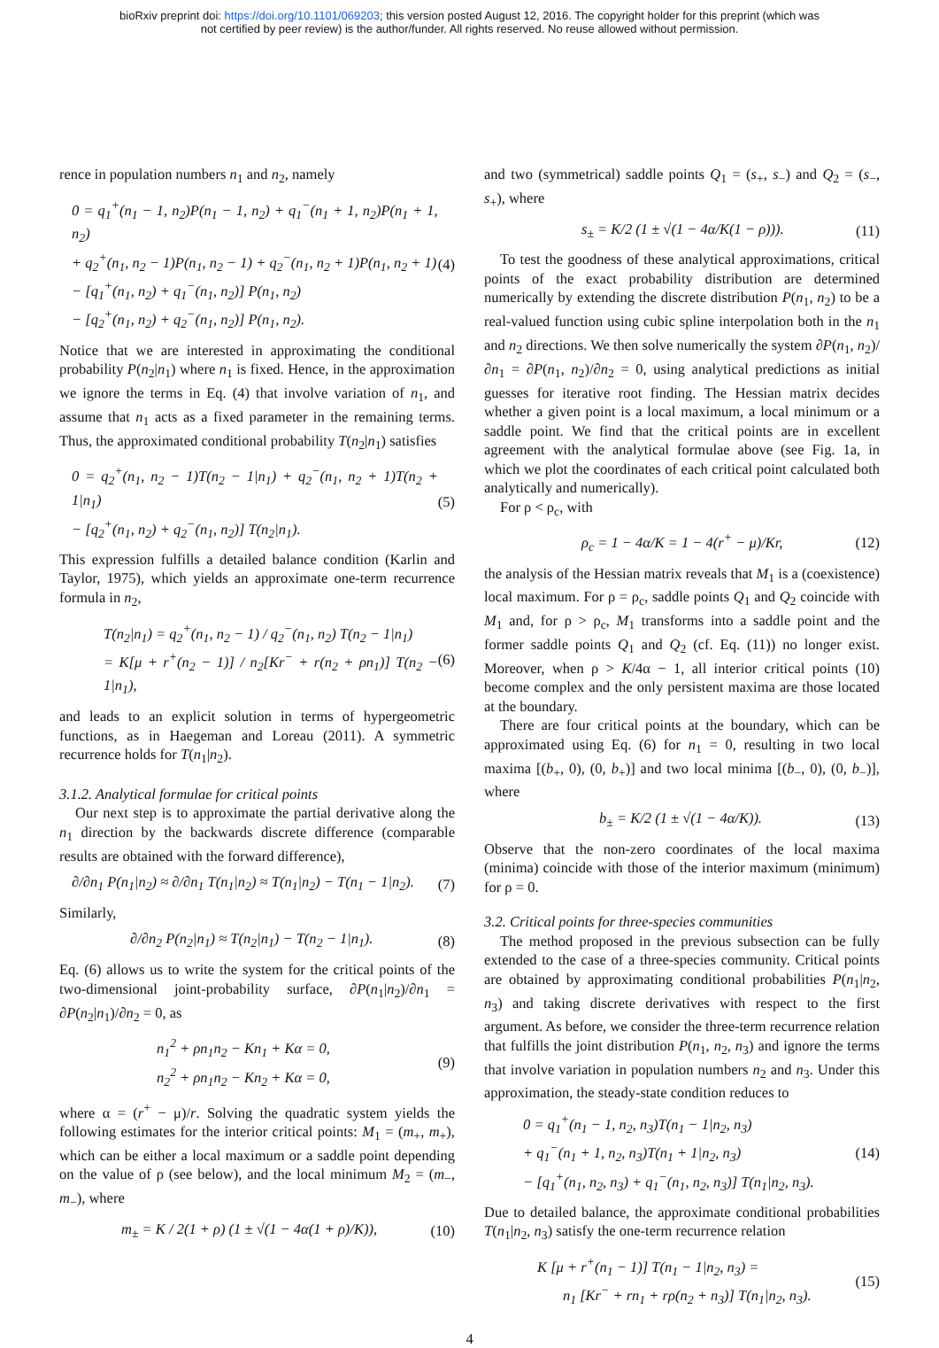bioRxiv preprint doi: https://doi.org/10.1101/069203; this version posted August 12, 2016. The copyright holder for this preprint (which was
not certified by peer review) is the author/funder. All rights reserved. No reuse allowed without permission.
rence in population numbers n<sub>1</sub> and n<sub>2</sub>, namely
0 = q<sub>1</sub><sup>+</sup>(n<sub>1</sub> − 1, n<sub>2</sub>)P(n<sub>1</sub> − 1, n<sub>2</sub>) + q<sub>1</sub><sup>−</sup>(n<sub>1</sub> + 1, n<sub>2</sub>)P(n<sub>1</sub> + 1, n<sub>2</sub>)
+ q<sub>2</sub><sup>+</sup>(n<sub>1</sub>, n<sub>2</sub> − 1)P(n<sub>1</sub>, n<sub>2</sub> − 1) + q<sub>2</sub><sup>−</sup>(n<sub>1</sub>, n<sub>2</sub> + 1)P(n<sub>1</sub>, n<sub>2</sub> + 1)
− [q<sub>1</sub><sup>+</sup>(n<sub>1</sub>, n<sub>2</sub>) + q<sub>1</sub><sup>−</sup>(n<sub>1</sub>, n<sub>2</sub>)] P(n<sub>1</sub>, n<sub>2</sub>)
− [q<sub>2</sub><sup>+</sup>(n<sub>1</sub>, n<sub>2</sub>) + q<sub>2</sub><sup>−</sup>(n<sub>1</sub>, n<sub>2</sub>)] P(n<sub>1</sub>, n<sub>2</sub>).
(4)
Notice that we are interested in approximating the conditional probability P(n<sub>2</sub>|n<sub>1</sub>) where n<sub>1</sub> is fixed. Hence, in the approximation we ignore the terms in Eq. (4) that involve variation of n<sub>1</sub>, and assume that n<sub>1</sub> acts as a fixed parameter in the remaining terms. Thus, the approximated conditional probability T(n<sub>2</sub>|n<sub>1</sub>) satisfies
0 = q<sub>2</sub><sup>+</sup>(n<sub>1</sub>, n<sub>2</sub> − 1)T(n<sub>2</sub> − 1|n<sub>1</sub>) + q<sub>2</sub><sup>−</sup>(n<sub>1</sub>, n<sub>2</sub> + 1)T(n<sub>2</sub> + 1|n<sub>1</sub>)
− [q<sub>2</sub><sup>+</sup>(n<sub>1</sub>, n<sub>2</sub>) + q<sub>2</sub><sup>−</sup>(n<sub>1</sub>, n<sub>2</sub>)] T(n<sub>2</sub>|n<sub>1</sub>).
(5)
This expression fulfills a detailed balance condition (Karlin and Taylor, 1975), which yields an approximate one-term recurrence formula in n<sub>2</sub>,
T(n<sub>2</sub>|n<sub>1</sub>) = q<sub>2</sub><sup>+</sup>(n<sub>1</sub>, n<sub>2</sub> − 1) / q<sub>2</sub><sup>−</sup>(n<sub>1</sub>, n<sub>2</sub>) T(n<sub>2</sub> − 1|n<sub>1</sub>)
= K[μ + r<sup>+</sup>(n<sub>2</sub> − 1)] / n<sub>2</sub>[Kr<sup>−</sup> + r(n<sub>2</sub> + ρn<sub>1</sub>)] T(n<sub>2</sub> − 1|n<sub>1</sub>),
(6)
and leads to an explicit solution in terms of hypergeometric functions, as in Haegeman and Loreau (2011). A symmetric recurrence holds for T(n<sub>1</sub>|n<sub>2</sub>).
3.1.2. Analytical formulae for critical points
Our next step is to approximate the partial derivative along the n<sub>1</sub> direction by the backwards discrete difference (comparable results are obtained with the forward difference),
∂/∂n<sub>1</sub> P(n<sub>1</sub>|n<sub>2</sub>) ≈ ∂/∂n<sub>1</sub> T(n<sub>1</sub>|n<sub>2</sub>) ≈ T(n<sub>1</sub>|n<sub>2</sub>) − T(n<sub>1</sub> − 1|n<sub>2</sub>).
(7)
Similarly,
∂/∂n<sub>2</sub> P(n<sub>2</sub>|n<sub>1</sub>) ≈ T(n<sub>2</sub>|n<sub>1</sub>) − T(n<sub>2</sub> − 1|n<sub>1</sub>).
(8)
Eq. (6) allows us to write the system for the critical points of the two-dimensional joint-probability surface, ∂P(n<sub>1</sub>|n<sub>2</sub>)/∂n<sub>1</sub> = ∂P(n<sub>2</sub>|n<sub>1</sub>)/∂n<sub>2</sub> = 0, as
n<sub>1</sub><sup>2</sup> + ρn<sub>1</sub>n<sub>2</sub> − Kn<sub>1</sub> + Kα = 0,
n<sub>2</sub><sup>2</sup> + ρn<sub>1</sub>n<sub>2</sub> − Kn<sub>2</sub> + Kα = 0,
(9)
where α = (r<sup>+</sup> − μ)/r. Solving the quadratic system yields the following estimates for the interior critical points: M<sub>1</sub> = (m<sub>+</sub>, m<sub>+</sub>), which can be either a local maximum or a saddle point depending on the value of ρ (see below), and the local minimum M<sub>2</sub> = (m<sub>−</sub>, m<sub>−</sub>), where
m<sub>±</sub> = K / 2(1 + ρ) (1 ± √(1 − 4α(1 + ρ)/K)),
(10)
and two (symmetrical) saddle points Q<sub>1</sub> = (s<sub>+</sub>, s<sub>−</sub>) and Q<sub>2</sub> = (s<sub>−</sub>, s<sub>+</sub>), where
s<sub>±</sub> = K/2 (1 ± √(1 − 4α/K(1 − ρ))).
(11)
To test the goodness of these analytical approximations, critical points of the exact probability distribution are determined numerically by extending the discrete distribution P(n<sub>1</sub>, n<sub>2</sub>) to be a real-valued function using cubic spline interpolation both in the n<sub>1</sub> and n<sub>2</sub> directions. We then solve numerically the system ∂P(n<sub>1</sub>, n<sub>2</sub>)/∂n<sub>1</sub> = ∂P(n<sub>1</sub>, n<sub>2</sub>)/∂n<sub>2</sub> = 0, using analytical predictions as initial guesses for iterative root finding. The Hessian matrix decides whether a given point is a local maximum, a local minimum or a saddle point. We find that the critical points are in excellent agreement with the analytical formulae above (see Fig. 1a, in which we plot the coordinates of each critical point calculated both analytically and numerically).
For ρ < ρ<sub>c</sub>, with
ρ<sub>c</sub> = 1 − 4α/K = 1 − 4(r<sup>+</sup> − μ)/Kr,
(12)
the analysis of the Hessian matrix reveals that M<sub>1</sub> is a (coexistence) local maximum. For ρ = ρ<sub>c</sub>, saddle points Q<sub>1</sub> and Q<sub>2</sub> coincide with M<sub>1</sub> and, for ρ > ρ<sub>c</sub>, M<sub>1</sub> transforms into a saddle point and the former saddle points Q<sub>1</sub> and Q<sub>2</sub> (cf. Eq. (11)) no longer exist. Moreover, when ρ > K/4α − 1, all interior critical points (10) become complex and the only persistent maxima are those located at the boundary.
There are four critical points at the boundary, which can be approximated using Eq. (6) for n<sub>1</sub> = 0, resulting in two local maxima [(b<sub>+</sub>, 0), (0, b<sub>+</sub>)] and two local minima [(b<sub>−</sub>, 0), (0, b<sub>−</sub>)], where
b<sub>±</sub> = K/2 (1 ± √(1 − 4α/K)). (13)
Observe that the non-zero coordinates of the local maxima (minima) coincide with those of the interior maximum (minimum) for ρ = 0.
3.2. Critical points for three-species communities
The method proposed in the previous subsection can be fully extended to the case of a three-species community. Critical points are obtained by approximating conditional probabilities P(n<sub>1</sub>|n<sub>2</sub>, n<sub>3</sub>) and taking discrete derivatives with respect to the first argument. As before, we consider the three-term recurrence relation that fulfills the joint distribution P(n<sub>1</sub>, n<sub>2</sub>, n<sub>3</sub>) and ignore the terms that involve variation in population numbers n<sub>2</sub> and n<sub>3</sub>. Under this approximation, the steady-state condition reduces to
0 = q<sub>1</sub><sup>+</sup>(n<sub>1</sub> − 1, n<sub>2</sub>, n<sub>3</sub>)T(n<sub>1</sub> − 1|n<sub>2</sub>, n<sub>3</sub>)
+ q<sub>1</sub><sup>−</sup>(n<sub>1</sub> + 1, n<sub>2</sub>, n<sub>3</sub>)T(n<sub>1</sub> + 1|n<sub>2</sub>, n<sub>3</sub>)
− [q<sub>1</sub><sup>+</sup>(n<sub>1</sub>, n<sub>2</sub>, n<sub>3</sub>) + q<sub>1</sub><sup>−</sup>(n<sub>1</sub>, n<sub>2</sub>, n<sub>3</sub>)] T(n<sub>1</sub>|n<sub>2</sub>, n<sub>3</sub>).
(14)
Due to detailed balance, the approximate conditional probabilities T(n<sub>1</sub>|n<sub>2</sub>, n<sub>3</sub>) satisfy the one-term recurrence relation
K [μ + r<sup>+</sup>(n<sub>1</sub> − 1)] T(n<sub>1</sub> − 1|n<sub>2</sub>, n<sub>3</sub>) =
n<sub>1</sub> [Kr<sup>−</sup> + rn<sub>1</sub> + rρ(n<sub>2</sub> + n<sub>3</sub>)] T(n<sub>1</sub>|n<sub>2</sub>, n<sub>3</sub>).
(15)
4